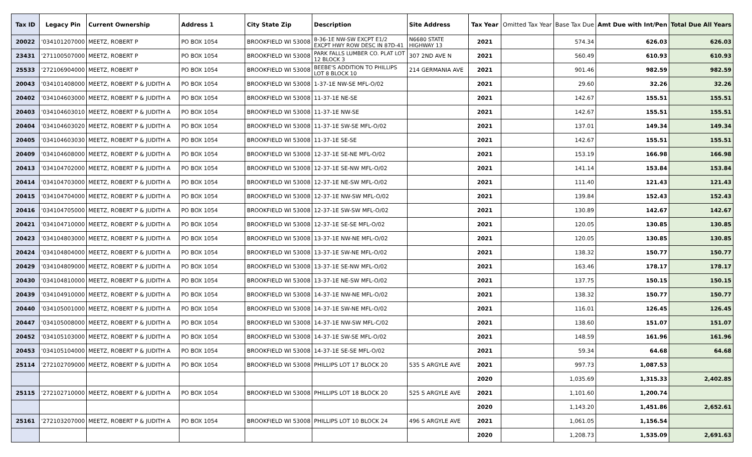| Tax ID | Legacy Pin | Current Ownership | Address 1 | City State Zip | Description | Site Address | Tax Year | Omitted Tax Year | Base Tax Due | Amt Due with Int/Pen | Total Due All Years |
| --- | --- | --- | --- | --- | --- | --- | --- | --- | --- | --- | --- |
| 20022 | '034101207000 | MEETZ, ROBERT P | PO BOX 1054 | BROOKFIELD WI 53008 | 8-36-1E NW-SW EXCPT E1/2 EXCPT HWY ROW DESC IN 87D-41 | N6680 STATE HIGHWAY 13 | 2021 | | 574.34 | 626.03 | 626.03 |
| 23431 | '271100507000 | MEETZ, ROBERT P | PO BOX 1054 | BROOKFIELD WI 53008 | PARK FALLS LUMBER CO. PLAT LOT 12 BLOCK 3 | 307 2ND AVE N | 2021 | | 560.49 | 610.93 | 610.93 |
| 25533 | '272106904000 | MEETZ, ROBERT P | PO BOX 1054 | BROOKFIELD WI 53008 | BEEBE'S ADDITION TO PHILLIPS LOT 8 BLOCK 10 | 214 GERMANIA AVE | 2021 | | 901.46 | 982.59 | 982.59 |
| 20043 | '034101408000 | MEETZ, ROBERT P & JUDITH A | PO BOX 1054 | BROOKFIELD WI 53008 | 1-37-1E NW-SE MFL-O/02 | | 2021 | | 29.60 | 32.26 | 32.26 |
| 20402 | '034104603000 | MEETZ, ROBERT P & JUDITH A | PO BOX 1054 | BROOKFIELD WI 53008 | 11-37-1E NE-SE | | 2021 | | 142.67 | 155.51 | 155.51 |
| 20403 | '034104603010 | MEETZ, ROBERT P & JUDITH A | PO BOX 1054 | BROOKFIELD WI 53008 | 11-37-1E NW-SE | | 2021 | | 142.67 | 155.51 | 155.51 |
| 20404 | '034104603020 | MEETZ, ROBERT P & JUDITH A | PO BOX 1054 | BROOKFIELD WI 53008 | 11-37-1E SW-SE MFL-O/02 | | 2021 | | 137.01 | 149.34 | 149.34 |
| 20405 | '034104603030 | MEETZ, ROBERT P & JUDITH A | PO BOX 1054 | BROOKFIELD WI 53008 | 11-37-1E SE-SE | | 2021 | | 142.67 | 155.51 | 155.51 |
| 20409 | '034104608000 | MEETZ, ROBERT P & JUDITH A | PO BOX 1054 | BROOKFIELD WI 53008 | 12-37-1E SE-NE MFL-O/02 | | 2021 | | 153.19 | 166.98 | 166.98 |
| 20413 | '034104702000 | MEETZ, ROBERT P & JUDITH A | PO BOX 1054 | BROOKFIELD WI 53008 | 12-37-1E SE-NW MFL-O/02 | | 2021 | | 141.14 | 153.84 | 153.84 |
| 20414 | '034104703000 | MEETZ, ROBERT P & JUDITH A | PO BOX 1054 | BROOKFIELD WI 53008 | 12-37-1E NE-SW MFL-O/02 | | 2021 | | 111.40 | 121.43 | 121.43 |
| 20415 | '034104704000 | MEETZ, ROBERT P & JUDITH A | PO BOX 1054 | BROOKFIELD WI 53008 | 12-37-1E NW-SW MFL-O/02 | | 2021 | | 139.84 | 152.43 | 152.43 |
| 20416 | '034104705000 | MEETZ, ROBERT P & JUDITH A | PO BOX 1054 | BROOKFIELD WI 53008 | 12-37-1E SW-SW MFL-O/02 | | 2021 | | 130.89 | 142.67 | 142.67 |
| 20421 | '034104710000 | MEETZ, ROBERT P & JUDITH A | PO BOX 1054 | BROOKFIELD WI 53008 | 12-37-1E SE-SE MFL-O/02 | | 2021 | | 120.05 | 130.85 | 130.85 |
| 20423 | '034104803000 | MEETZ, ROBERT P & JUDITH A | PO BOX 1054 | BROOKFIELD WI 53008 | 13-37-1E NW-NE MFL-O/02 | | 2021 | | 120.05 | 130.85 | 130.85 |
| 20424 | '034104804000 | MEETZ, ROBERT P & JUDITH A | PO BOX 1054 | BROOKFIELD WI 53008 | 13-37-1E SW-NE MFL-O/02 | | 2021 | | 138.32 | 150.77 | 150.77 |
| 20429 | '034104809000 | MEETZ, ROBERT P & JUDITH A | PO BOX 1054 | BROOKFIELD WI 53008 | 13-37-1E SE-NW MFL-O/02 | | 2021 | | 163.46 | 178.17 | 178.17 |
| 20430 | '034104810000 | MEETZ, ROBERT P & JUDITH A | PO BOX 1054 | BROOKFIELD WI 53008 | 13-37-1E NE-SW MFL-O/02 | | 2021 | | 137.75 | 150.15 | 150.15 |
| 20439 | '034104910000 | MEETZ, ROBERT P & JUDITH A | PO BOX 1054 | BROOKFIELD WI 53008 | 14-37-1E NW-NE MFL-O/02 | | 2021 | | 138.32 | 150.77 | 150.77 |
| 20440 | '034105001000 | MEETZ, ROBERT P & JUDITH A | PO BOX 1054 | BROOKFIELD WI 53008 | 14-37-1E SW-NE MFL-O/02 | | 2021 | | 116.01 | 126.45 | 126.45 |
| 20447 | '034105008000 | MEETZ, ROBERT P & JUDITH A | PO BOX 1054 | BROOKFIELD WI 53008 | 14-37-1E NW-SW MFL-C/02 | | 2021 | | 138.60 | 151.07 | 151.07 |
| 20452 | '034105103000 | MEETZ, ROBERT P & JUDITH A | PO BOX 1054 | BROOKFIELD WI 53008 | 14-37-1E SW-SE MFL-O/02 | | 2021 | | 148.59 | 161.96 | 161.96 |
| 20453 | '034105104000 | MEETZ, ROBERT P & JUDITH A | PO BOX 1054 | BROOKFIELD WI 53008 | 14-37-1E SE-SE MFL-O/02 | | 2021 | | 59.34 | 64.68 | 64.68 |
| 25114 | '272102709000 | MEETZ, ROBERT P & JUDITH A | PO BOX 1054 | BROOKFIELD WI 53008 | PHILLIPS LOT 17 BLOCK 20 | 535 S ARGYLE AVE | 2021 | | 997.73 | 1,087.53 | |
| | | | | | | | 2020 | | 1,035.69 | 1,315.33 | 2,402.85 |
| 25115 | '272102710000 | MEETZ, ROBERT P & JUDITH A | PO BOX 1054 | BROOKFIELD WI 53008 | PHILLIPS LOT 18 BLOCK 20 | 525 S ARGYLE AVE | 2021 | | 1,101.60 | 1,200.74 | |
| | | | | | | | 2020 | | 1,143.20 | 1,451.86 | 2,652.61 |
| 25161 | '272103207000 | MEETZ, ROBERT P & JUDITH A | PO BOX 1054 | BROOKFIELD WI 53008 | PHILLIPS LOT 10 BLOCK 24 | 496 S ARGYLE AVE | 2021 | | 1,061.05 | 1,156.54 | |
| | | | | | | | 2020 | | 1,208.73 | 1,535.09 | 2,691.63 |